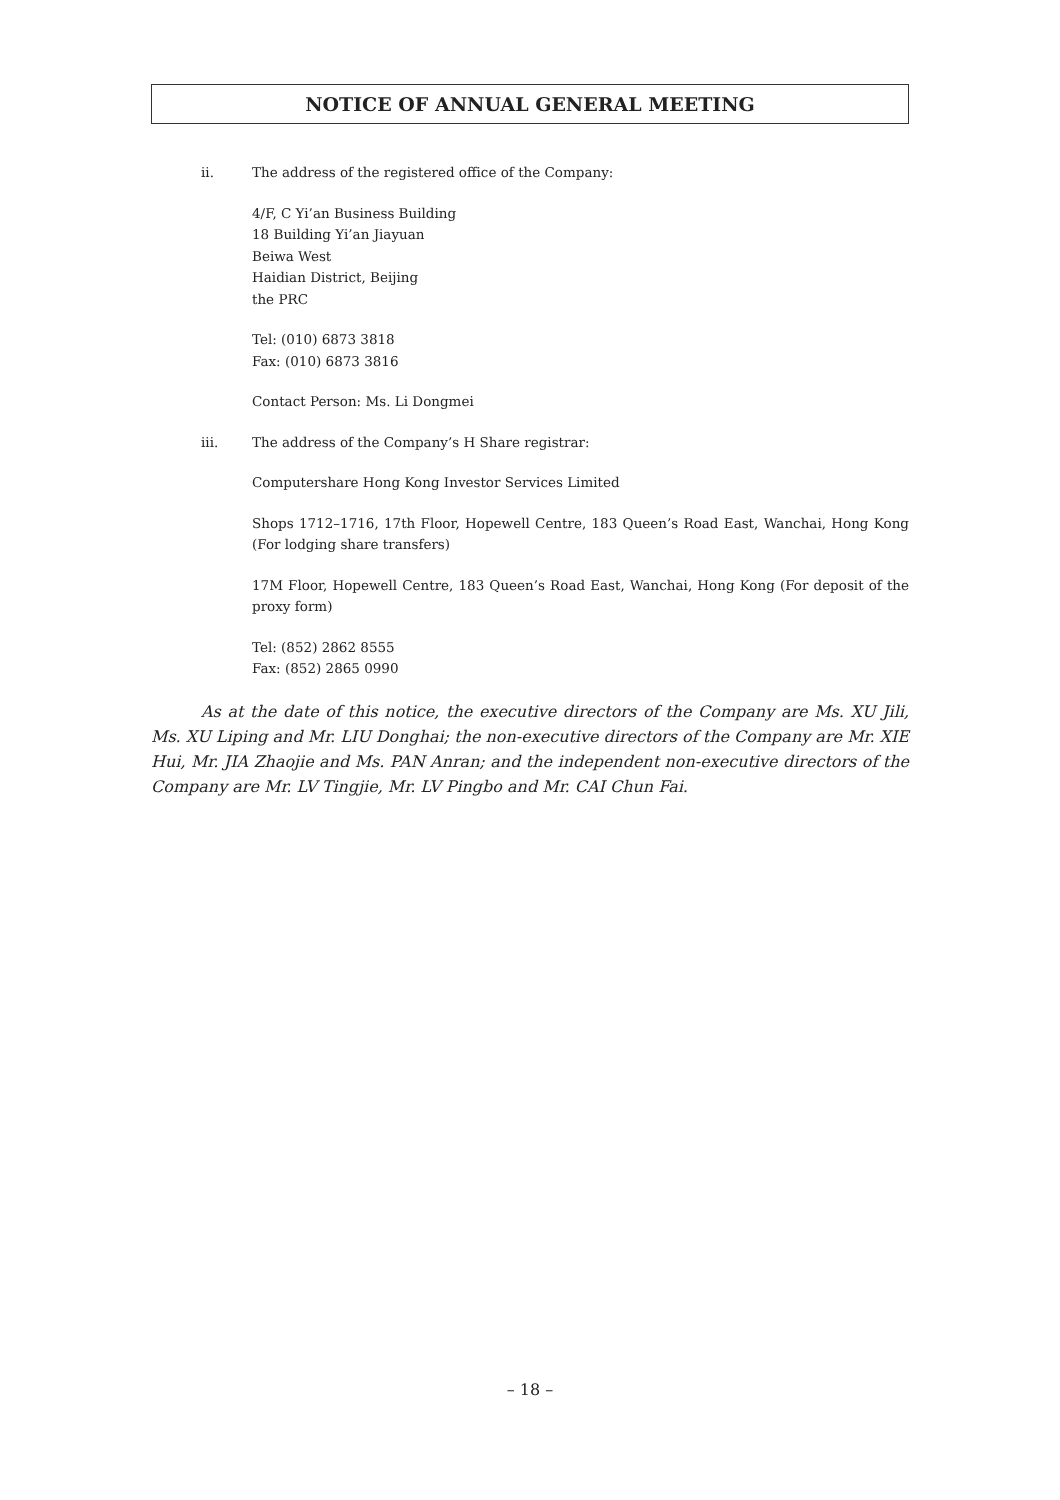NOTICE OF ANNUAL GENERAL MEETING
ii. The address of the registered office of the Company:
4/F, C Yi’an Business Building
18 Building Yi’an Jiayuan
Beiwa West
Haidian District, Beijing
the PRC
Tel: (010) 6873 3818
Fax: (010) 6873 3816
Contact Person: Ms. Li Dongmei
iii. The address of the Company’s H Share registrar:
Computershare Hong Kong Investor Services Limited
Shops 1712–1716, 17th Floor, Hopewell Centre, 183 Queen’s Road East, Wanchai, Hong Kong (For lodging share transfers)
17M Floor, Hopewell Centre, 183 Queen’s Road East, Wanchai, Hong Kong (For deposit of the proxy form)
Tel: (852) 2862 8555
Fax: (852) 2865 0990
As at the date of this notice, the executive directors of the Company are Ms. XU Jili, Ms. XU Liping and Mr. LIU Donghai; the non-executive directors of the Company are Mr. XIE Hui, Mr. JIA Zhaojie and Ms. PAN Anran; and the independent non-executive directors of the Company are Mr. LV Tingjie, Mr. LV Pingbo and Mr. CAI Chun Fai.
– 18 –